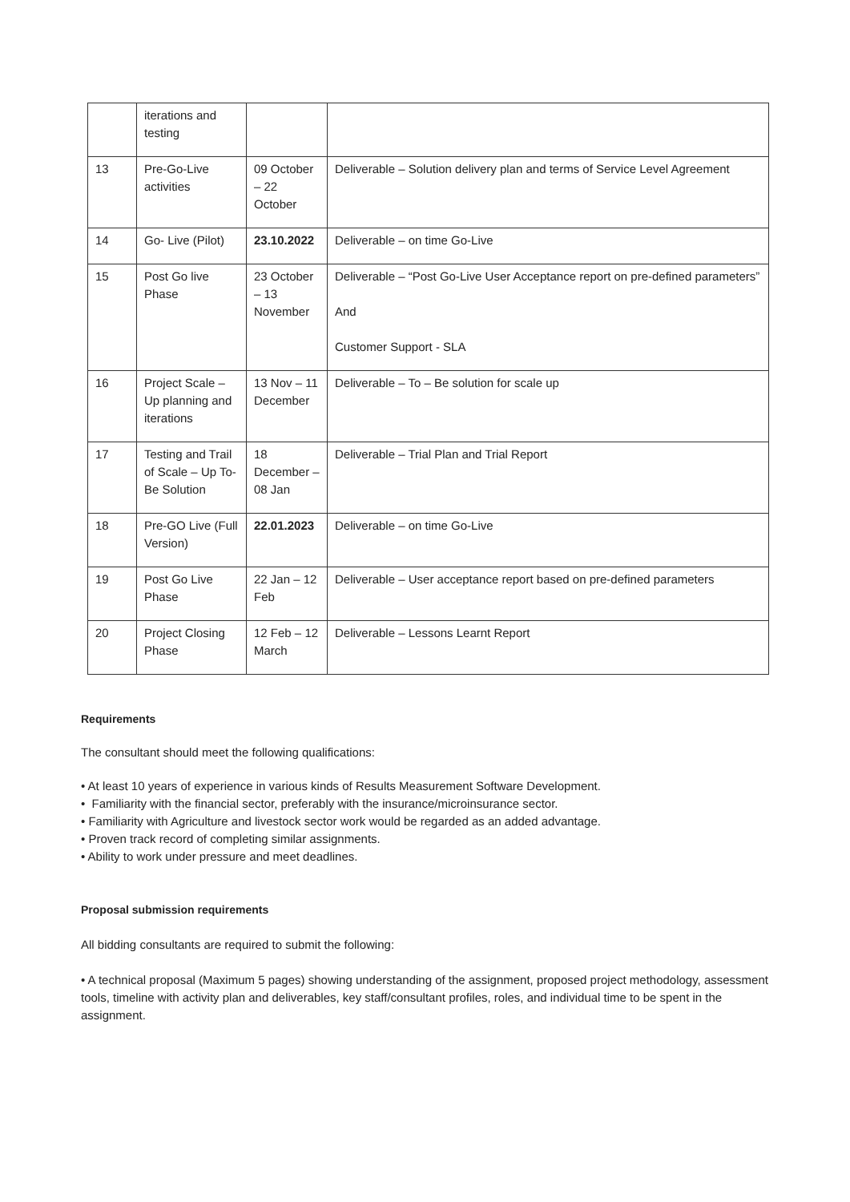| | iterations and testing | | |
| 13 | Pre-Go-Live activities | 09 October – 22 October | Deliverable – Solution delivery plan and terms of Service Level Agreement |
| 14 | Go- Live (Pilot) | 23.10.2022 | Deliverable – on time Go-Live |
| 15 | Post Go live Phase | 23 October – 13 November | Deliverable – “Post Go-Live User Acceptance report on pre-defined parameters” And Customer Support - SLA |
| 16 | Project Scale – Up planning and iterations | 13 Nov – 11 December | Deliverable – To – Be solution for scale up |
| 17 | Testing and Trail of Scale – Up To-Be Solution | 18 December – 08 Jan | Deliverable – Trial Plan and Trial Report |
| 18 | Pre-GO Live (Full Version) | 22.01.2023 | Deliverable – on time Go-Live |
| 19 | Post Go Live Phase | 22 Jan – 12 Feb | Deliverable – User acceptance report based on pre-defined parameters |
| 20 | Project Closing Phase | 12 Feb – 12 March | Deliverable – Lessons Learnt Report |
Requirements
The consultant should meet the following qualifications:
• At least 10 years of experience in various kinds of Results Measurement Software Development.
• Familiarity with the financial sector, preferably with the insurance/microinsurance sector.
• Familiarity with Agriculture and livestock sector work would be regarded as an added advantage.
• Proven track record of completing similar assignments.
• Ability to work under pressure and meet deadlines.
Proposal submission requirements
All bidding consultants are required to submit the following:
• A technical proposal (Maximum 5 pages) showing understanding of the assignment, proposed project methodology, assessment tools, timeline with activity plan and deliverables, key staff/consultant profiles, roles, and individual time to be spent in the assignment.